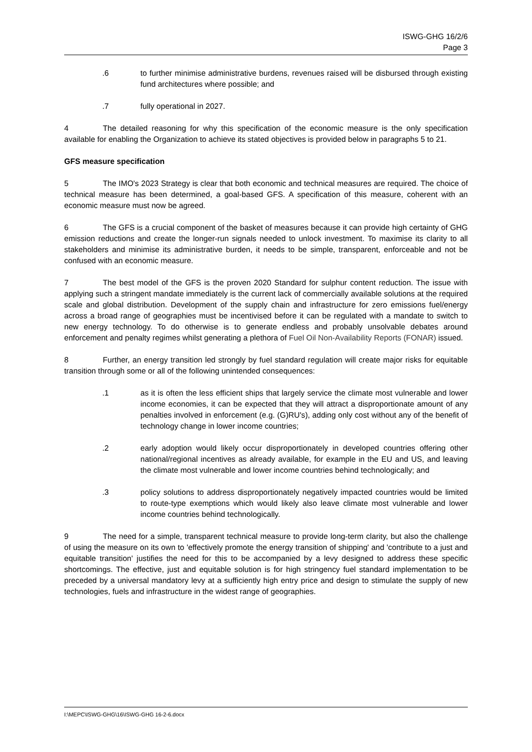ISWG-GHG 16/2/6
Page 3
.6 to further minimise administrative burdens, revenues raised will be disbursed through existing fund architectures where possible; and
.7 fully operational in 2027.
4 The detailed reasoning for why this specification of the economic measure is the only specification available for enabling the Organization to achieve its stated objectives is provided below in paragraphs 5 to 21.
GFS measure specification
5 The IMO's 2023 Strategy is clear that both economic and technical measures are required. The choice of technical measure has been determined, a goal-based GFS. A specification of this measure, coherent with an economic measure must now be agreed.
6 The GFS is a crucial component of the basket of measures because it can provide high certainty of GHG emission reductions and create the longer-run signals needed to unlock investment. To maximise its clarity to all stakeholders and minimise its administrative burden, it needs to be simple, transparent, enforceable and not be confused with an economic measure.
7 The best model of the GFS is the proven 2020 Standard for sulphur content reduction. The issue with applying such a stringent mandate immediately is the current lack of commercially available solutions at the required scale and global distribution. Development of the supply chain and infrastructure for zero emissions fuel/energy across a broad range of geographies must be incentivised before it can be regulated with a mandate to switch to new energy technology. To do otherwise is to generate endless and probably unsolvable debates around enforcement and penalty regimes whilst generating a plethora of Fuel Oil Non-Availability Reports (FONAR) issued.
8 Further, an energy transition led strongly by fuel standard regulation will create major risks for equitable transition through some or all of the following unintended consequences:
.1 as it is often the less efficient ships that largely service the climate most vulnerable and lower income economies, it can be expected that they will attract a disproportionate amount of any penalties involved in enforcement (e.g. (G)RU's), adding only cost without any of the benefit of technology change in lower income countries;
.2 early adoption would likely occur disproportionately in developed countries offering other national/regional incentives as already available, for example in the EU and US, and leaving the climate most vulnerable and lower income countries behind technologically; and
.3 policy solutions to address disproportionately negatively impacted countries would be limited to route-type exemptions which would likely also leave climate most vulnerable and lower income countries behind technologically.
9 The need for a simple, transparent technical measure to provide long-term clarity, but also the challenge of using the measure on its own to 'effectively promote the energy transition of shipping' and 'contribute to a just and equitable transition' justifies the need for this to be accompanied by a levy designed to address these specific shortcomings. The effective, just and equitable solution is for high stringency fuel standard implementation to be preceded by a universal mandatory levy at a sufficiently high entry price and design to stimulate the supply of new technologies, fuels and infrastructure in the widest range of geographies.
I:\MEPC\ISWG-GHG\16\ISWG-GHG 16-2-6.docx